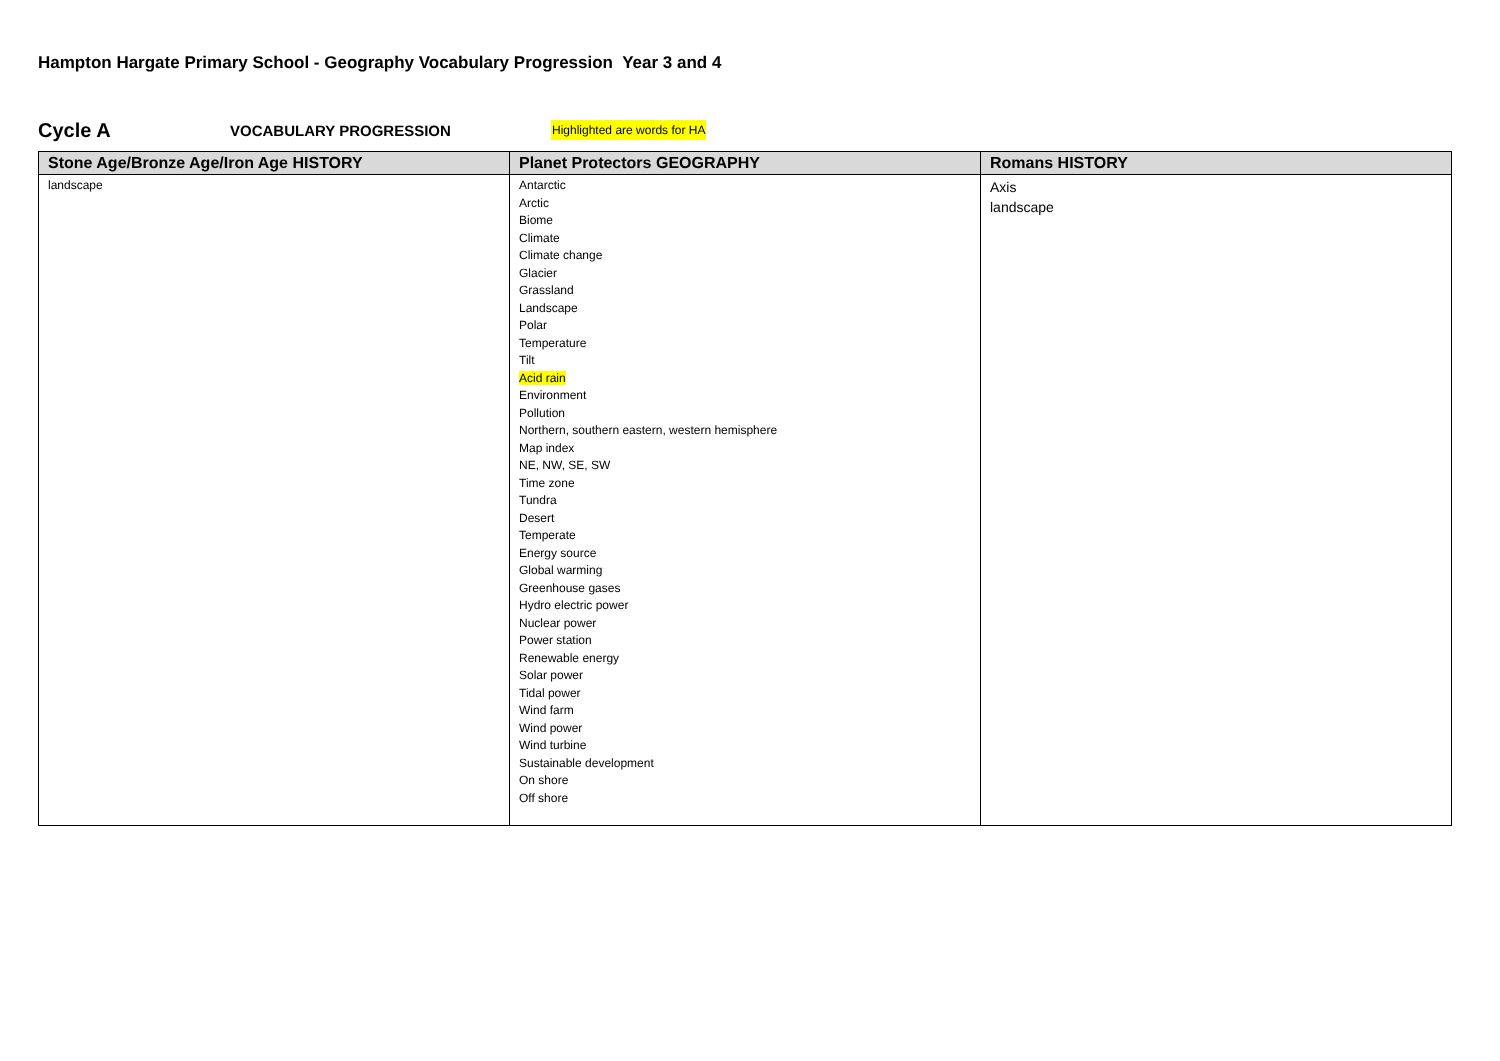Hampton Hargate Primary School - Geography Vocabulary Progression Year 3 and 4
Cycle A VOCABULARY PROGRESSION Highlighted are words for HA
| Stone Age/Bronze Age/Iron Age HISTORY | Planet Protectors GEOGRAPHY | Romans HISTORY |
| --- | --- | --- |
| landscape | Antarctic Arctic Biome Climate Climate change Glacier Grassland Landscape Polar Temperature Tilt Acid rain Environment Pollution Northern, southern eastern, western hemisphere Map index NE, NW, SE, SW Time zone Tundra Desert Temperate Energy source Global warming Greenhouse gases Hydro electric power Nuclear power Power station Renewable energy Solar power Tidal power Wind farm Wind power Wind turbine Sustainable development On shore Off shore | Axis landscape |